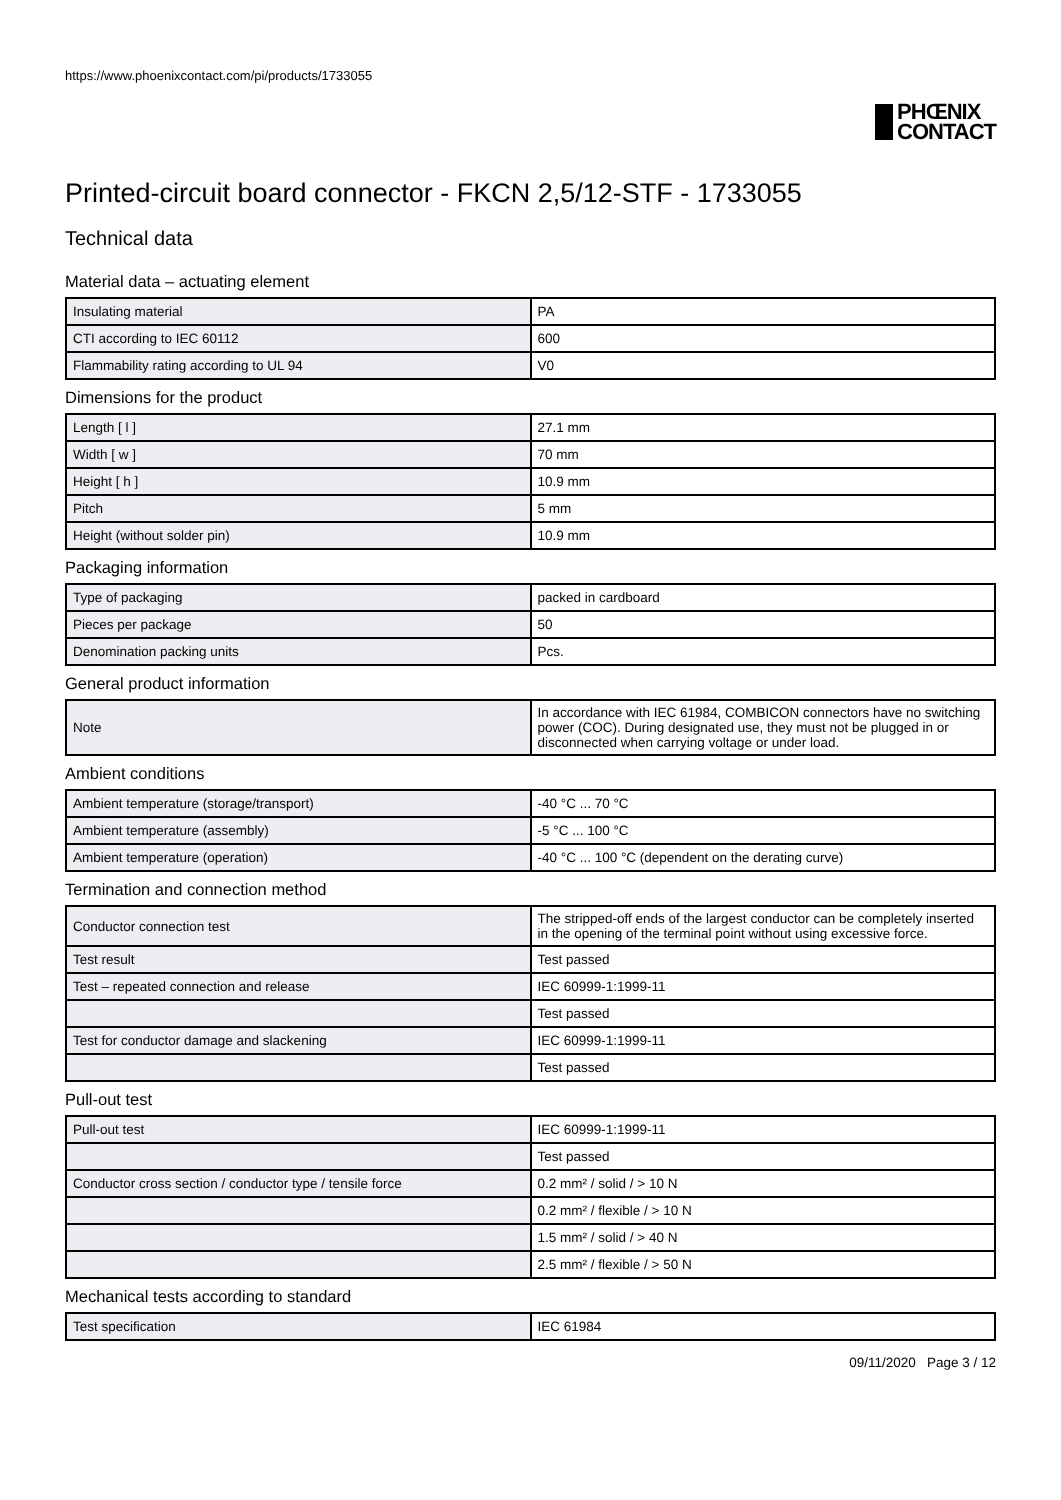https://www.phoenixcontact.com/pi/products/1733055
PHŒNIX
CONTACT
Printed-circuit board connector - FKCN 2,5/12-STF - 1733055
Technical data
Material data – actuating element
| Insulating material | PA |
| CTI according to IEC 60112 | 600 |
| Flammability rating according to UL 94 | V0 |
Dimensions for the product
| Length [ l ] | 27.1 mm |
| Width [ w ] | 70 mm |
| Height [ h ] | 10.9 mm |
| Pitch | 5 mm |
| Height (without solder pin) | 10.9 mm |
Packaging information
| Type of packaging | packed in cardboard |
| Pieces per package | 50 |
| Denomination packing units | Pcs. |
General product information
| Note | In accordance with IEC 61984, COMBICON connectors have no switching power (COC). During designated use, they must not be plugged in or disconnected when carrying voltage or under load. |
Ambient conditions
| Ambient temperature (storage/transport) | -40 °C ... 70 °C |
| Ambient temperature (assembly) | -5 °C ... 100 °C |
| Ambient temperature (operation) | -40 °C ... 100 °C (dependent on the derating curve) |
Termination and connection method
| Conductor connection test | The stripped-off ends of the largest conductor can be completely inserted in the opening of the terminal point without using excessive force. |
| Test result | Test passed |
| Test – repeated connection and release | IEC 60999-1:1999-11 |
| | Test passed |
| Test for conductor damage and slackening | IEC 60999-1:1999-11 |
| | Test passed |
Pull-out test
| Pull-out test | IEC 60999-1:1999-11 |
| | Test passed |
| Conductor cross section / conductor type / tensile force | 0.2 mm² / solid / > 10 N |
| | 0.2 mm² / flexible / > 10 N |
| | 1.5 mm² / solid / > 40 N |
| | 2.5 mm² / flexible / > 50 N |
Mechanical tests according to standard
| Test specification | IEC 61984 |
09/11/2020 Page 3 / 12